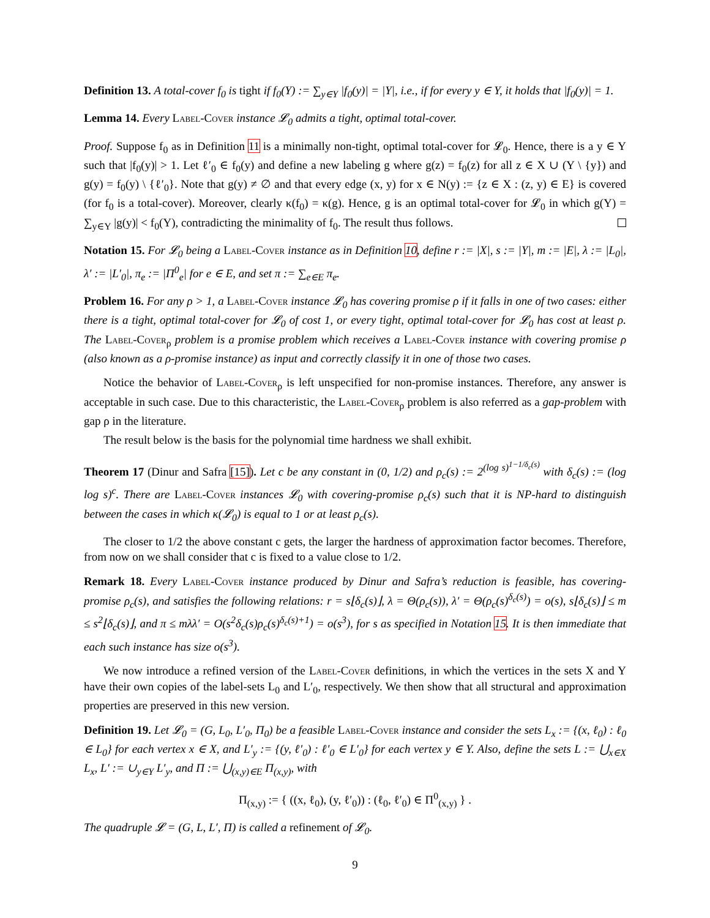Definition 13. A total-cover f<sub>0</sub> is tight if f<sub>0</sub>(Y) := ∑<sub>y∈Y</sub> |f<sub>0</sub>(y)| = |Y|, i.e., if for every y ∈ Y, it holds that |f<sub>0</sub>(y)| = 1.
Lemma 14. Every Label-Cover instance 𝓛<sub>0</sub> admits a tight, optimal total-cover.
Proof. Suppose f<sub>0</sub> as in Definition 11 is a minimally non-tight, optimal total-cover for 𝓛<sub>0</sub>. Hence, there is a y ∈ Y such that |f<sub>0</sub>(y)| > 1. Let ℓ′<sub>0</sub> ∈ f<sub>0</sub>(y) and define a new labeling g where g(z) = f<sub>0</sub>(z) for all z ∈ X ∪ (Y \ {y}) and g(y) = f<sub>0</sub>(y) \ {ℓ′<sub>0</sub>}. Note that g(y) ≠ ∅ and that every edge (x, y) for x ∈ N(y) := {z ∈ X : (z, y) ∈ E} is covered (for f<sub>0</sub> is a total-cover). Moreover, clearly κ(f<sub>0</sub>) = κ(g). Hence, g is an optimal total-cover for 𝓛<sub>0</sub> in which g(Y) = ∑<sub>y∈Y</sub> |g(y)| < f<sub>0</sub>(Y), contradicting the minimality of f<sub>0</sub>. The result thus follows.
Notation 15. For 𝓛<sub>0</sub> being a Label-Cover instance as in Definition 10, define r := |X|, s := |Y|, m := |E|, λ := |L<sub>0</sub>|, λ′ := |L′<sub>0</sub>|, π<sub>e</sub> := |Π<sup>0</sup><sub>e</sub>| for e ∈ E, and set π := ∑<sub>e∈E</sub> π<sub>e</sub>.
Problem 16. For any ρ > 1, a Label-Cover instance 𝓛<sub>0</sub> has covering promise ρ if it falls in one of two cases: either there is a tight, optimal total-cover for 𝓛<sub>0</sub> of cost 1, or every tight, optimal total-cover for 𝓛<sub>0</sub> has cost at least ρ. The Label-Cover<sub>ρ</sub> problem is a promise problem which receives a Label-Cover instance with covering promise ρ (also known as a ρ-promise instance) as input and correctly classify it in one of those two cases.
Notice the behavior of Label-Cover<sub>ρ</sub> is left unspecified for non-promise instances. Therefore, any answer is acceptable in such case. Due to this characteristic, the Label-Cover<sub>ρ</sub> problem is also referred as a gap-problem with gap ρ in the literature.
The result below is the basis for the polynomial time hardness we shall exhibit.
Theorem 17 (Dinur and Safra [15]). Let c be any constant in (0, 1/2) and ρ<sub>c</sub>(s) := 2<sup>(log s)<sup>1−1/δ<sub>c</sub>(s)</sup></sup> with δ<sub>c</sub>(s) := (log log s)<sup>c</sup>. There are Label-Cover instances 𝓛<sub>0</sub> with covering-promise ρ<sub>c</sub>(s) such that it is NP-hard to distinguish between the cases in which κ(𝓛<sub>0</sub>) is equal to 1 or at least ρ<sub>c</sub>(s).
The closer to 1/2 the above constant c gets, the larger the hardness of approximation factor becomes. Therefore, from now on we shall consider that c is fixed to a value close to 1/2.
Remark 18. Every Label-Cover instance produced by Dinur and Safra’s reduction is feasible, has covering-promise ρ<sub>c</sub>(s), and satisfies the following relations: r = s⌊δ<sub>c</sub>(s)⌋, λ = Θ(ρ<sub>c</sub>(s)), λ′ = Θ(ρ<sub>c</sub>(s)<sup>δ<sub>c</sub>(s)</sup>) = o(s), s⌊δ<sub>c</sub>(s)⌋ ≤ m ≤ s<sup>2</sup>⌊δ<sub>c</sub>(s)⌋, and π ≤ mλλ′ = O(s<sup>2</sup>δ<sub>c</sub>(s)ρ<sub>c</sub>(s)<sup>δ<sub>c</sub>(s)+1</sup>) = o(s<sup>3</sup>), for s as specified in Notation 15. It is then immediate that each such instance has size o(s<sup>3</sup>).
We now introduce a refined version of the Label-Cover definitions, in which the vertices in the sets X and Y have their own copies of the label-sets L<sub>0</sub> and L′<sub>0</sub>, respectively. We then show that all structural and approximation properties are preserved in this new version.
Definition 19. Let 𝓛<sub>0</sub> = (G, L<sub>0</sub>, L′<sub>0</sub>, Π<sub>0</sub>) be a feasible Label-Cover instance and consider the sets L<sub>x</sub> := {(x, ℓ<sub>0</sub>) : ℓ<sub>0</sub> ∈ L<sub>0</sub>} for each vertex x ∈ X, and L′<sub>y</sub> := {(y, ℓ′<sub>0</sub>) : ℓ′<sub>0</sub> ∈ L′<sub>0</sub>} for each vertex y ∈ Y. Also, define the sets L := ⋃<sub>x∈X</sub> L<sub>x</sub>, L′ := ∪<sub>y∈Y</sub> L′<sub>y</sub>, and Π := ⋃<sub>(x,y)∈E</sub> Π<sub>(x,y)</sub>, with
Π<sub>(x,y)</sub> := { ((x, ℓ<sub>0</sub>), (y, ℓ′<sub>0</sub>)) : (ℓ<sub>0</sub>, ℓ′<sub>0</sub>) ∈ Π<sup>0</sup><sub>(x,y)</sub> } .
The quadruple 𝓛 = (G, L, L′, Π) is called a refinement of 𝓛<sub>0</sub>.
9